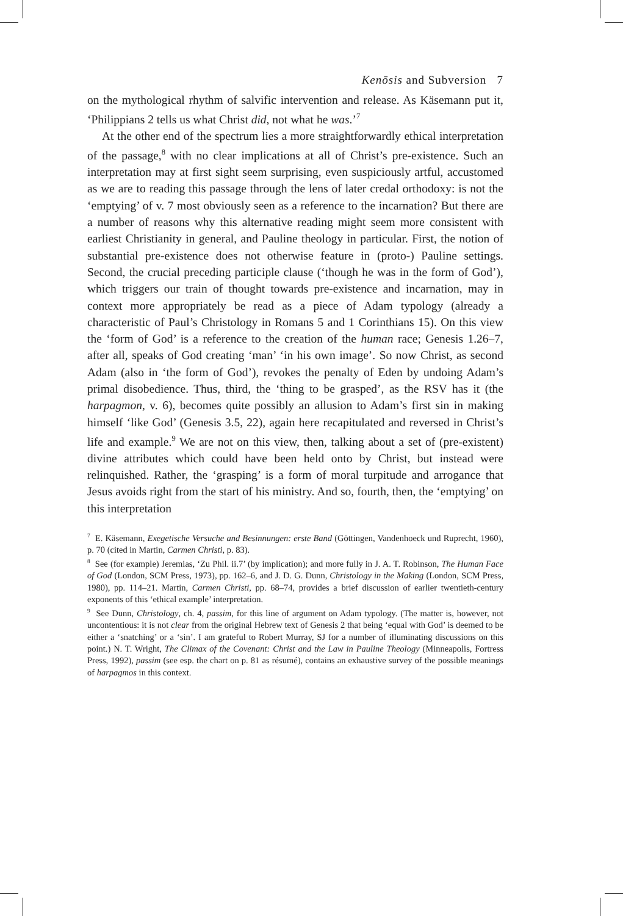Kenōsis and Subversion 7
on the mythological rhythm of salvific intervention and release. As Käsemann put it, ‘Philippians 2 tells us what Christ did, not what he was.’<sup>7</sup>
At the other end of the spectrum lies a more straightforwardly ethical interpretation of the passage,<sup>8</sup> with no clear implications at all of Christ’s pre-existence. Such an interpretation may at first sight seem surprising, even suspiciously artful, accustomed as we are to reading this passage through the lens of later credal orthodoxy: is not the ‘emptying’ of v. 7 most obviously seen as a reference to the incarnation? But there are a number of reasons why this alternative reading might seem more consistent with earliest Christianity in general, and Pauline theology in particular. First, the notion of substantial pre-existence does not otherwise feature in (proto-) Pauline settings. Second, the crucial preceding participle clause (‘though he was in the form of God’), which triggers our train of thought towards pre-existence and incarnation, may in context more appropriately be read as a piece of Adam typology (already a characteristic of Paul’s Christology in Romans 5 and 1 Corinthians 15). On this view the ‘form of God’ is a reference to the creation of the human race; Genesis 1.26–7, after all, speaks of God creating ‘man’ ‘in his own image’. So now Christ, as second Adam (also in ‘the form of God’), revokes the penalty of Eden by undoing Adam’s primal disobedience. Thus, third, the ‘thing to be grasped’, as the RSV has it (the harpagmon, v. 6), becomes quite possibly an allusion to Adam’s first sin in making himself ‘like God’ (Genesis 3.5, 22), again here recapitulated and reversed in Christ’s life and example.<sup>9</sup> We are not on this view, then, talking about a set of (pre-existent) divine attributes which could have been held onto by Christ, but instead were relinquished. Rather, the ‘grasping’ is a form of moral turpitude and arrogance that Jesus avoids right from the start of his ministry. And so, fourth, then, the ‘emptying’ on this interpretation
<sup>7</sup> E. Käsemann, Exegetische Versuche and Besinnungen: erste Band (Göttingen, Vandenhoeck und Ruprecht, 1960), p. 70 (cited in Martin, Carmen Christi, p. 83).
<sup>8</sup> See (for example) Jeremias, ‘Zu Phil. ii.7’ (by implication); and more fully in J. A. T. Robinson, The Human Face of God (London, SCM Press, 1973), pp. 162–6, and J. D. G. Dunn, Christology in the Making (London, SCM Press, 1980), pp. 114–21. Martin, Carmen Christi, pp. 68–74, provides a brief discussion of earlier twentieth-century exponents of this ‘ethical example’ interpretation.
<sup>9</sup> See Dunn, Christology, ch. 4, passim, for this line of argument on Adam typology. (The matter is, however, not uncontentious: it is not clear from the original Hebrew text of Genesis 2 that being ‘equal with God’ is deemed to be either a ‘snatching’ or a ‘sin’. I am grateful to Robert Murray, SJ for a number of illuminating discussions on this point.) N. T. Wright, The Climax of the Covenant: Christ and the Law in Pauline Theology (Minneapolis, Fortress Press, 1992), passim (see esp. the chart on p. 81 as résumé), contains an exhaustive survey of the possible meanings of harpagmos in this context.